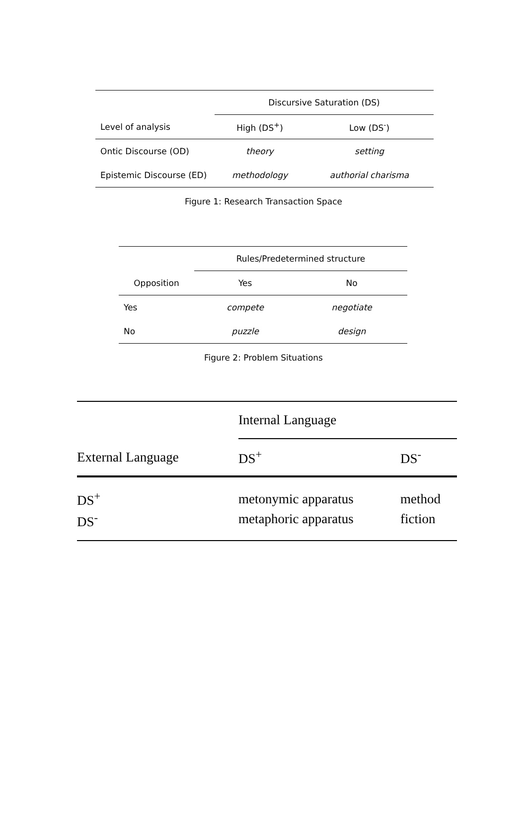| | Discursive Saturation (DS) | |
| --- | --- | --- |
| Level of analysis | High (DS<sup>+</sup>) | Low (DS<sup>-</sup>) |
| Ontic Discourse (OD) | theory | setting |
| Epistemic Discourse (ED) | methodology | authorial charisma |
Figure 1: Research Transaction Space
| | Rules/Predetermined structure | |
| --- | --- | --- |
| Opposition | Yes | No |
| Yes | compete | negotiate |
| No | puzzle | design |
Figure 2: Problem Situations
| | Internal Language | |
| External Language | DS<sup>+</sup> | DS<sup>-</sup> |
| DS<sup>+</sup> | metonymic apparatus | method |
| DS<sup>-</sup> | metaphoric apparatus | fiction |